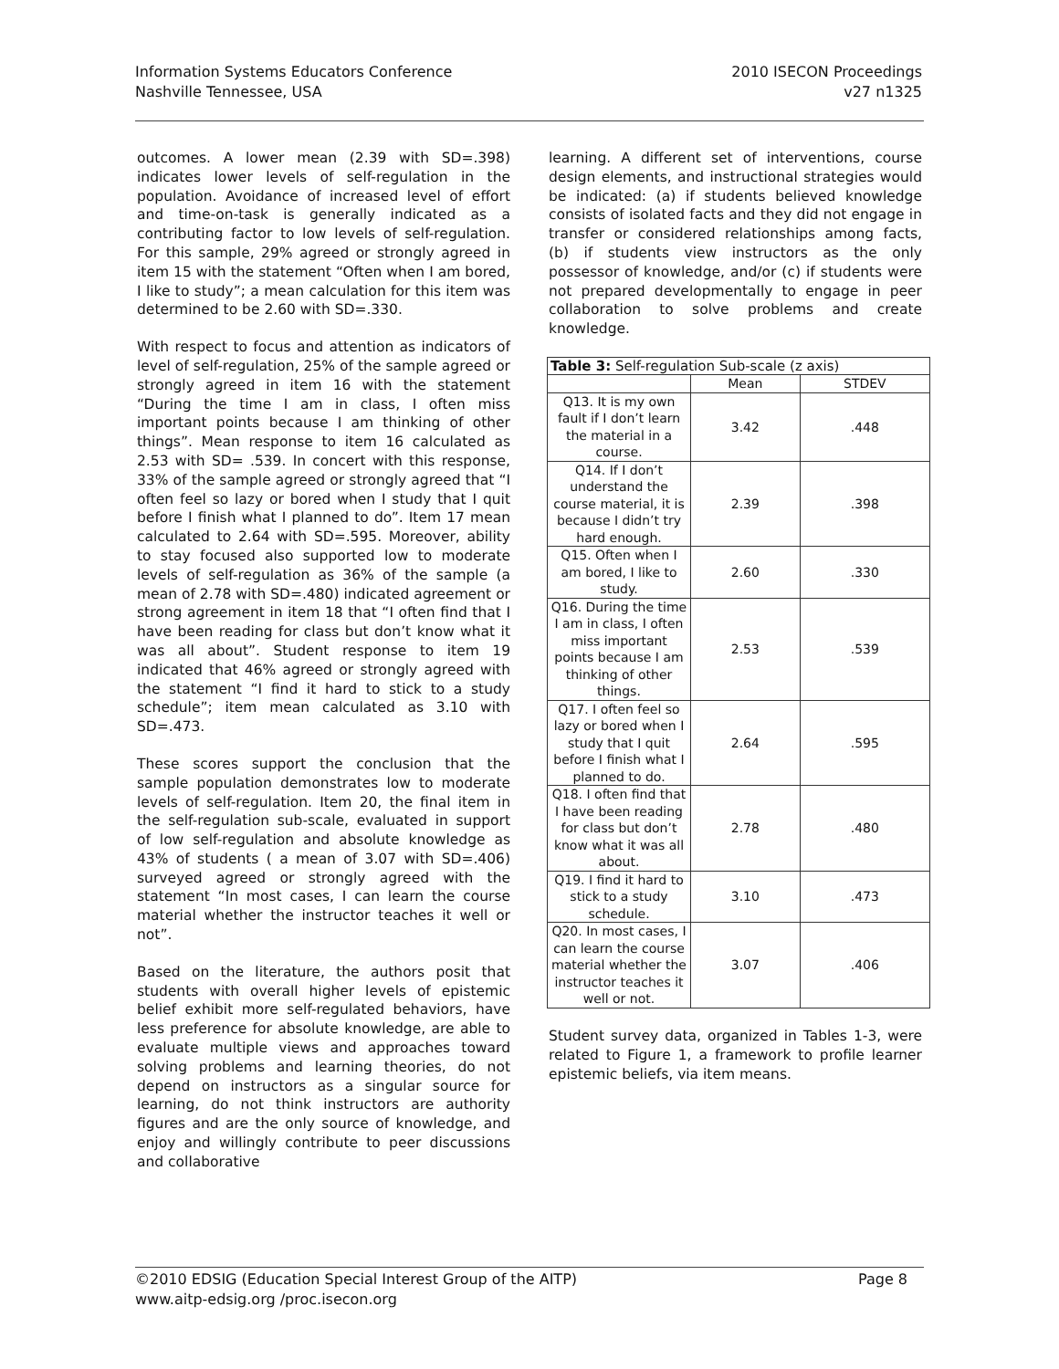Information Systems Educators Conference
Nashville Tennessee, USA
2010 ISECON Proceedings
v27 n1325
outcomes. A lower mean (2.39 with SD=.398) indicates lower levels of self-regulation in the population. Avoidance of increased level of effort and time-on-task is generally indicated as a contributing factor to low levels of self-regulation. For this sample, 29% agreed or strongly agreed in item 15 with the statement “Often when I am bored, I like to study”; a mean calculation for this item was determined to be 2.60 with SD=.330.
With respect to focus and attention as indicators of level of self-regulation, 25% of the sample agreed or strongly agreed in item 16 with the statement “During the time I am in class, I often miss important points because I am thinking of other things”. Mean response to item 16 calculated as 2.53 with SD= .539. In concert with this response, 33% of the sample agreed or strongly agreed that “I often feel so lazy or bored when I study that I quit before I finish what I planned to do”. Item 17 mean calculated to 2.64 with SD=.595. Moreover, ability to stay focused also supported low to moderate levels of self-regulation as 36% of the sample (a mean of 2.78 with SD=.480) indicated agreement or strong agreement in item 18 that “I often find that I have been reading for class but don’t know what it was all about”. Student response to item 19 indicated that 46% agreed or strongly agreed with the statement “I find it hard to stick to a study schedule”; item mean calculated as 3.10 with SD=.473.
These scores support the conclusion that the sample population demonstrates low to moderate levels of self-regulation. Item 20, the final item in the self-regulation sub-scale, evaluated in support of low self-regulation and absolute knowledge as 43% of students ( a mean of 3.07 with SD=.406) surveyed agreed or strongly agreed with the statement “In most cases, I can learn the course material whether the instructor teaches it well or not”.
Based on the literature, the authors posit that students with overall higher levels of epistemic belief exhibit more self-regulated behaviors, have less preference for absolute knowledge, are able to evaluate multiple views and approaches toward solving problems and learning theories, do not depend on instructors as a singular source for learning, do not think instructors are authority figures and are the only source of knowledge, and enjoy and willingly contribute to peer discussions and collaborative
learning. A different set of interventions, course design elements, and instructional strategies would be indicated: (a) if students believed knowledge consists of isolated facts and they did not engage in transfer or considered relationships among facts, (b) if students view instructors as the only possessor of knowledge, and/or (c) if students were not prepared developmentally to engage in peer collaboration to solve problems and create knowledge.
| Table 3: Self-regulation Sub-scale (z axis) | | |
| --- | --- | --- |
| | Mean | STDEV |
| Q13. It is my own fault if I don’t learn the material in a course. | 3.42 | .448 |
| Q14. If I don’t understand the course material, it is because I didn’t try hard enough. | 2.39 | .398 |
| Q15. Often when I am bored, I like to study. | 2.60 | .330 |
| Q16. During the time I am in class, I often miss important points because I am thinking of other things. | 2.53 | .539 |
| Q17. I often feel so lazy or bored when I study that I quit before I finish what I planned to do. | 2.64 | .595 |
| Q18. I often find that I have been reading for class but don’t know what it was all about. | 2.78 | .480 |
| Q19. I find it hard to stick to a study schedule. | 3.10 | .473 |
| Q20. In most cases, I can learn the course material whether the instructor teaches it well or not. | 3.07 | .406 |
Student survey data, organized in Tables 1-3, were related to Figure 1, a framework to profile learner epistemic beliefs, via item means.
©2010 EDSIG (Education Special Interest Group of the AITP)
www.aitp-edsig.org /proc.isecon.org
Page 8